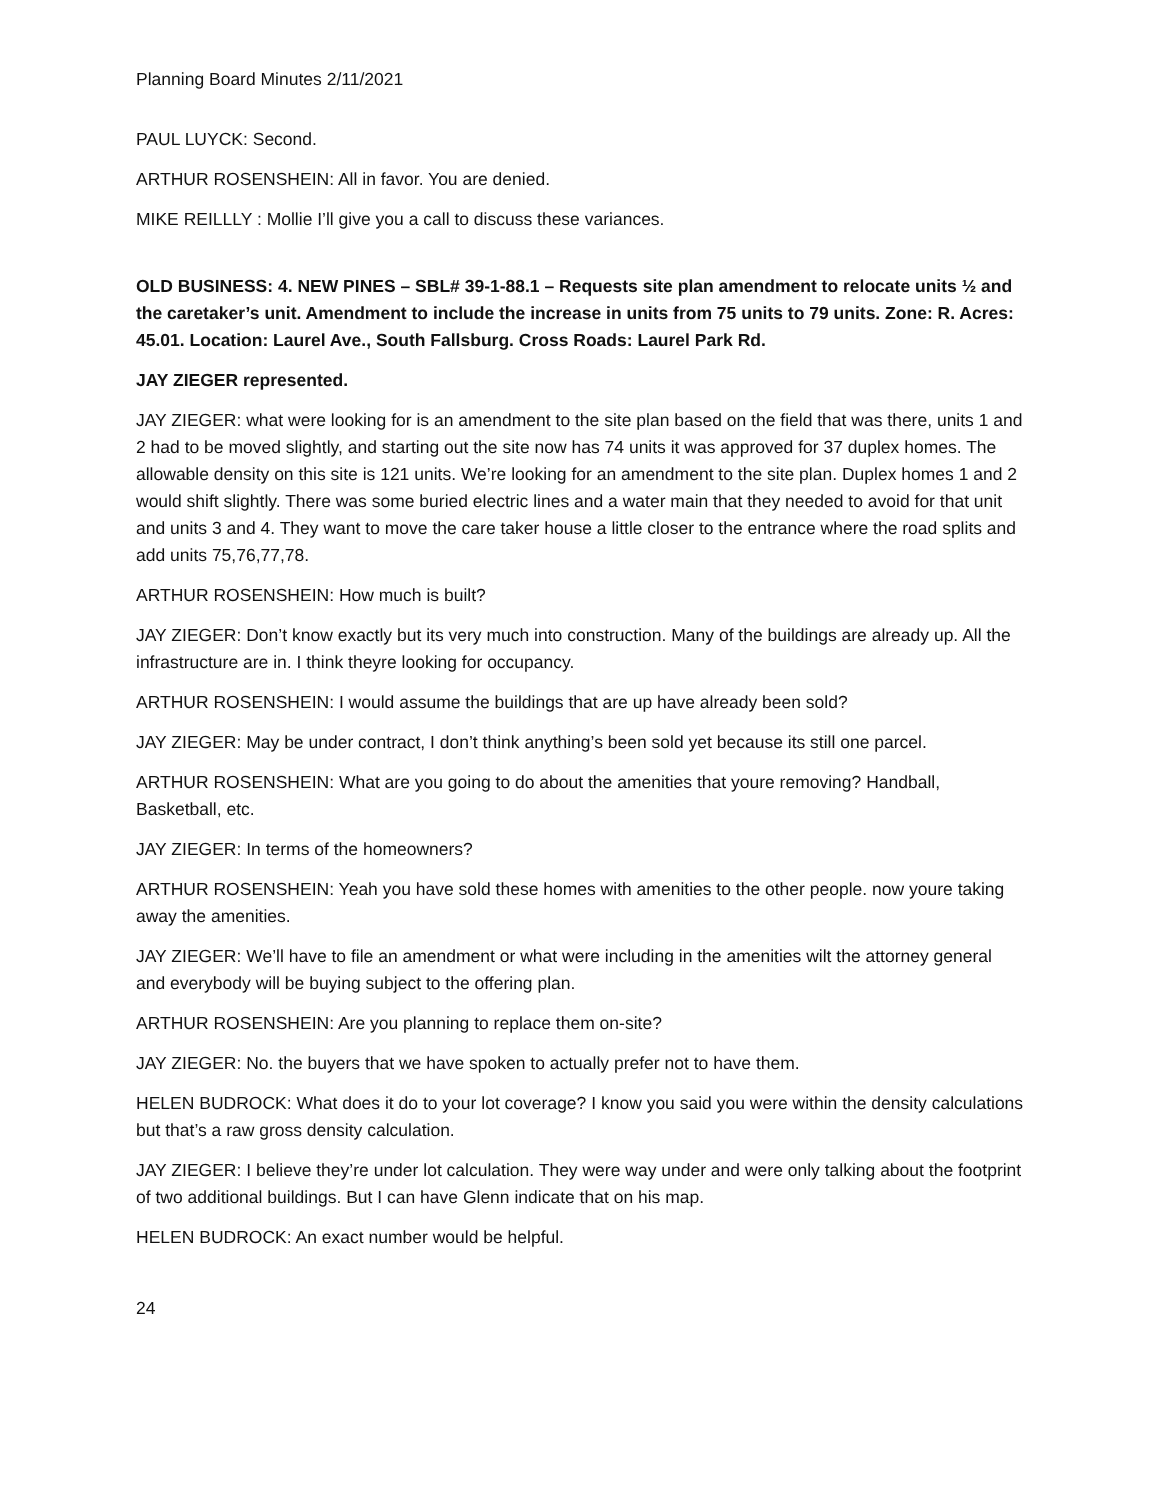Planning Board Minutes 2/11/2021
PAUL LUYCK: Second.
ARTHUR ROSENSHEIN: All in favor. You are denied.
MIKE REILLLY : Mollie I’ll give you a call to discuss these variances.
OLD BUSINESS: 4. NEW PINES – SBL# 39-1-88.1 – Requests site plan amendment to relocate units ½ and the caretaker’s unit. Amendment to include the increase in units from 75 units to 79 units. Zone: R. Acres: 45.01. Location: Laurel Ave., South Fallsburg. Cross Roads: Laurel Park Rd.
JAY ZIEGER represented.
JAY ZIEGER: what were looking for is an amendment to the site plan based on the field that was there, units 1 and 2 had to be moved slightly, and starting out the site now has 74 units it was approved for 37 duplex homes. The allowable density on this site is 121 units. We’re looking for an amendment to the site plan. Duplex homes 1 and 2 would shift slightly. There was some buried electric lines and a water main that they needed to avoid for that unit and units 3 and 4. They want to move the care taker house a little closer to the entrance where the road splits and add units 75,76,77,78.
ARTHUR ROSENSHEIN: How much is built?
JAY ZIEGER: Don’t know exactly but its very much into construction. Many of the buildings are already up. All the infrastructure are in. I think theyre looking for occupancy.
ARTHUR ROSENSHEIN: I would assume the buildings that are up have already been sold?
JAY ZIEGER: May be under contract, I don’t think anything’s been sold yet because its still one parcel.
ARTHUR ROSENSHEIN: What are you going to do about the amenities that youre removing? Handball, Basketball, etc.
JAY ZIEGER: In terms of the homeowners?
ARTHUR ROSENSHEIN: Yeah you have sold these homes with amenities to the other people. now youre taking away the amenities.
JAY ZIEGER: We’ll have to file an amendment or what were including in the amenities wilt the attorney general and everybody will be buying subject to the offering plan.
ARTHUR ROSENSHEIN: Are you planning to replace them on-site?
JAY ZIEGER: No. the buyers that we have spoken to actually prefer not to have them.
HELEN BUDROCK: What does it do to your lot coverage? I know you said you were within the density calculations but that’s a raw gross density calculation.
JAY ZIEGER: I believe they’re under lot calculation. They were way under and were only talking about the footprint of two additional buildings. But I can have Glenn indicate that on his map.
HELEN BUDROCK: An exact number would be helpful.
24